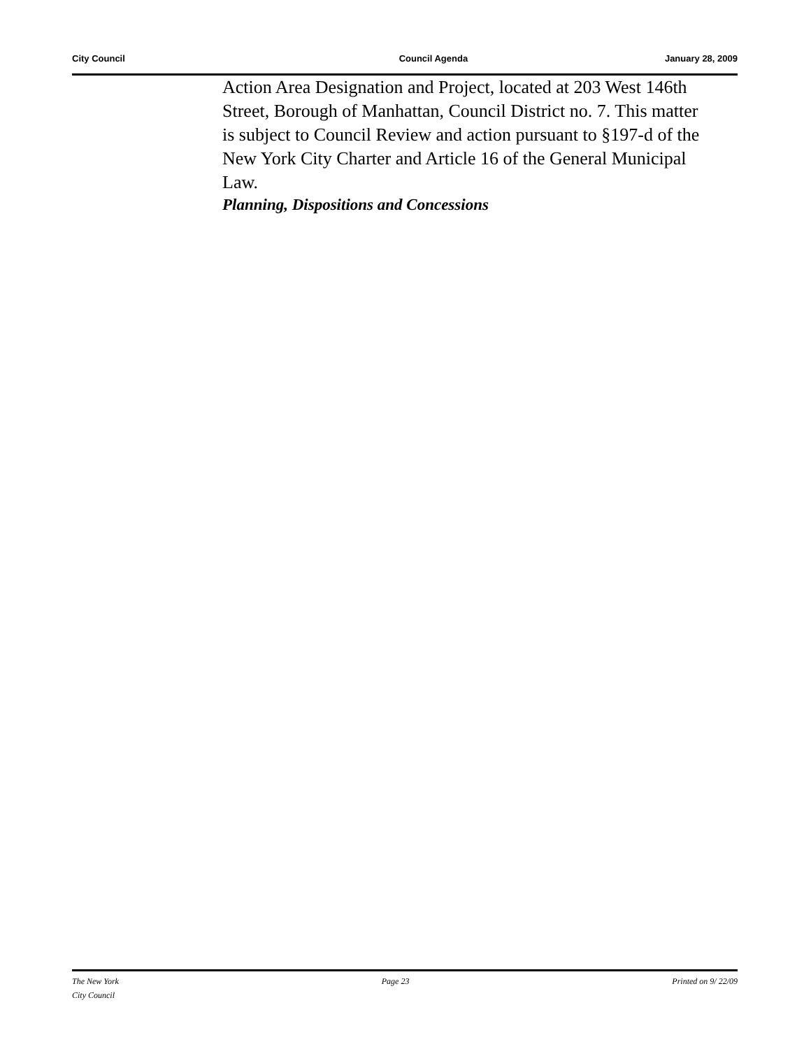City Council Council Agenda January 28, 2009
Action Area Designation and Project, located at 203 West 146th Street, Borough of Manhattan, Council District no. 7. This matter is subject to Council Review and action pursuant to §197-d of the New York City Charter and Article 16 of the General Municipal Law.
Planning, Dispositions and Concessions
The New York
City Council Page 23 Printed on 9/ 22/09